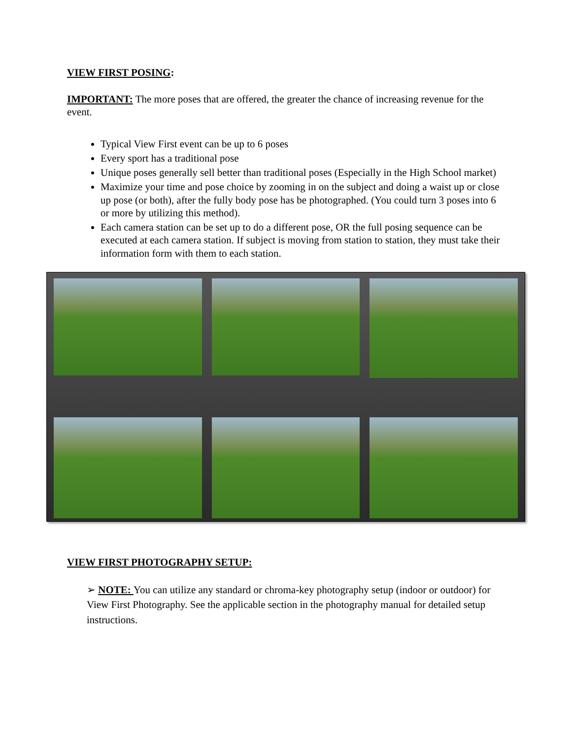VIEW FIRST POSING:
IMPORTANT: The more poses that are offered, the greater the chance of increasing revenue for the event.
Typical View First event can be up to 6 poses
Every sport has a traditional pose
Unique poses generally sell better than traditional poses (Especially in the High School market)
Maximize your time and pose choice by zooming in on the subject and doing a waist up or close up pose (or both), after the fully body pose has be photographed. (You could turn 3 poses into 6 or more by utilizing this method).
Each camera station can be set up to do a different pose, OR the full posing sequence can be executed at each camera station. If subject is moving from station to station, they must take their information form with them to each station.
VIEW FIRST PHOTOGRAPHY SETUP:
➢ NOTE: You can utilize any standard or chroma-key photography setup (indoor or outdoor) for View First Photography. See the applicable section in the photography manual for detailed setup instructions.